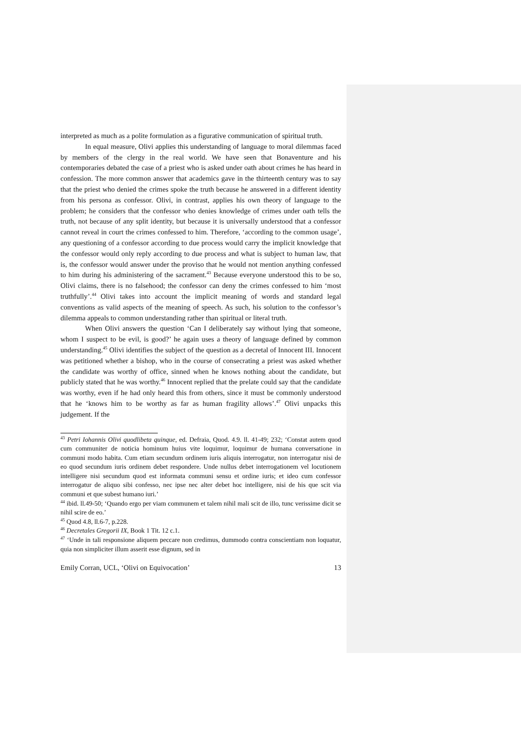interpreted as much as a polite formulation as a figurative communication of spiritual truth.
In equal measure, Olivi applies this understanding of language to moral dilemmas faced by members of the clergy in the real world. We have seen that Bonaventure and his contemporaries debated the case of a priest who is asked under oath about crimes he has heard in confession. The more common answer that academics gave in the thirteenth century was to say that the priest who denied the crimes spoke the truth because he answered in a different identity from his persona as confessor. Olivi, in contrast, applies his own theory of language to the problem; he considers that the confessor who denies knowledge of crimes under oath tells the truth, not because of any split identity, but because it is universally understood that a confessor cannot reveal in court the crimes confessed to him. Therefore, ‘according to the common usage’, any questioning of a confessor according to due process would carry the implicit knowledge that the confessor would only reply according to due process and what is subject to human law, that is, the confessor would answer under the proviso that he would not mention anything confessed to him during his administering of the sacrament.<sup>43</sup> Because everyone understood this to be so, Olivi claims, there is no falsehood; the confessor can deny the crimes confessed to him ‘most truthfully’.<sup>44</sup> Olivi takes into account the implicit meaning of words and standard legal conventions as valid aspects of the meaning of speech. As such, his solution to the confessor’s dilemma appeals to common understanding rather than spiritual or literal truth.
When Olivi answers the question ‘Can I deliberately say without lying that someone, whom I suspect to be evil, is good?’ he again uses a theory of language defined by common understanding.<sup>45</sup> Olivi identifies the subject of the question as a decretal of Innocent III. Innocent was petitioned whether a bishop, who in the course of consecrating a priest was asked whether the candidate was worthy of office, sinned when he knows nothing about the candidate, but publicly stated that he was worthy.<sup>46</sup> Innocent replied that the prelate could say that the candidate was worthy, even if he had only heard this from others, since it must be commonly understood that he ‘knows him to be worthy as far as human fragility allows’.<sup>47</sup> Olivi unpacks this judgement. If the
<sup>43</sup> Petri Iohannis Olivi quodlibeta quinque, ed. Defraia, Quod. 4.9. ll. 41-49; 232; ‘Constat autem quod cum communiter de noticia hominum huius vite loquimur, loquimur de humana conversatione in communi modo habita. Cum etiam secundum ordinem iuris aliquis interrogatur, non interrogatur nisi de eo quod secundum iuris ordinem debet respondere. Unde nullus debet interrogationem vel locutionem intelligere nisi secundum quod est informata communi sensu et ordine iuris; et ideo cum confessor interrogatur de aliquo sibi confesso, nec ipse nec alter debet hoc intelligere, nisi de his que scit via communi et que subest humano iuri.’
<sup>44</sup> ibid. ll.49-50; ‘Quando ergo per viam communem et talem nihil mali scit de illo, tunc verissime dicit se nihil scire de eo.’
<sup>45</sup> Quod 4.8, ll.6-7, p.228.
<sup>46</sup> Decretales Gregorii IX, Book 1 Tit. 12 c.1.
<sup>47</sup> ‘Unde in tali responsione aliquem peccare non credimus, dummodo contra conscientiam non loquatur, quia non simpliciter illum asserit esse dignum, sed in
Emily Corran, UCL, ‘Olivi on Equivocation’ 13